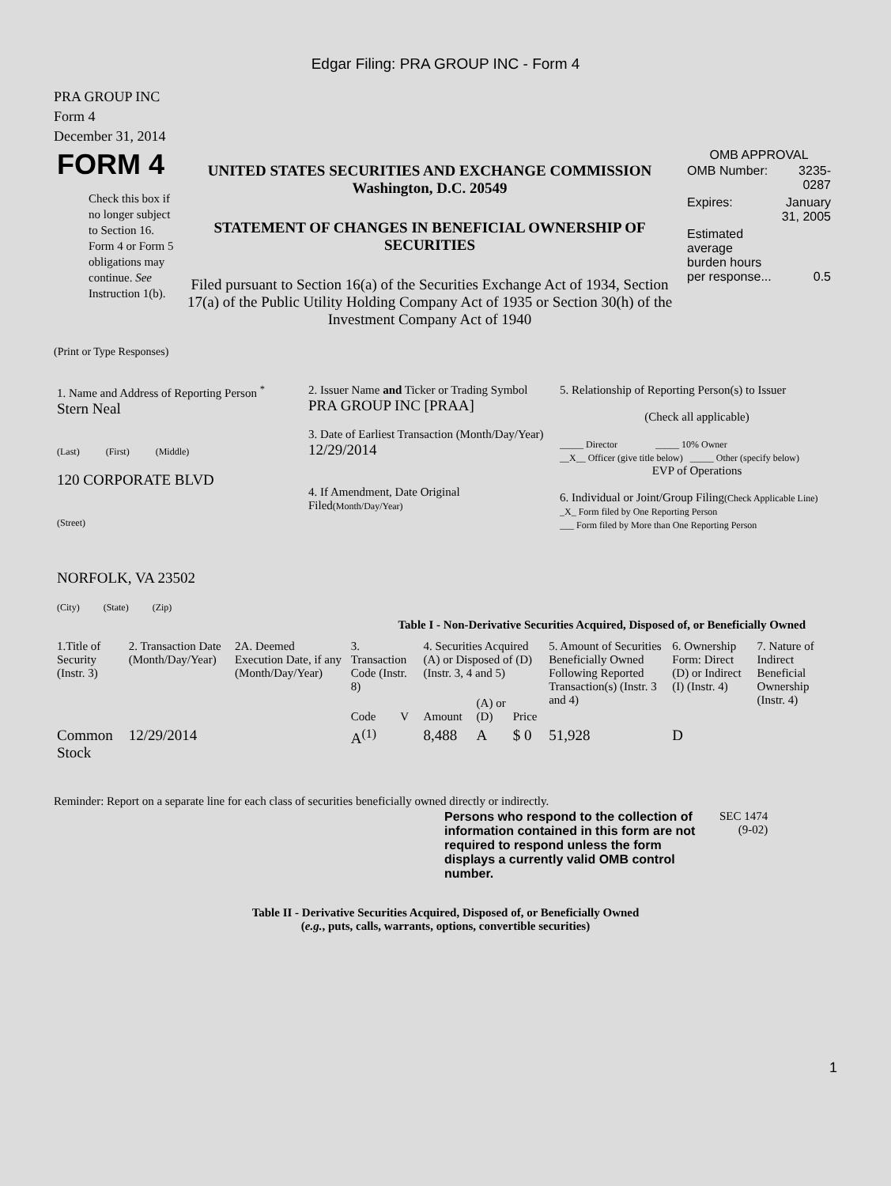Edgar Filing: PRA GROUP INC - Form 4
PRA GROUP INC
Form 4
December 31, 2014
| FORM 4 Check this box if no longer subject to Section 16. Form 4 or Form 5 obligations may continue. See Instruction 1(b). | UNITED STATES SECURITIES AND EXCHANGE COMMISSION Washington, D.C. 20549 STATEMENT OF CHANGES IN BENEFICIAL OWNERSHIP OF SECURITIES Filed pursuant to Section 16(a) of the Securities Exchange Act of 1934, Section 17(a) of the Public Utility Holding Company Act of 1935 or Section 30(h) of the Investment Company Act of 1940 | OMB APPROVAL / OMB Number: / 3235-0287 / / Expires: / January 31, 2005 / / Estimated average burden hours per response... / 0.5 / |
(Print or Type Responses)
| 1. Name and Address of Reporting Person <sup>*</sup> Stern Neal (Last) (First) (Middle) 120 CORPORATE BLVD (Street) NORFOLK, VA 23502 (City) (State) (Zip) | 2. Issuer Name and Ticker or Trading Symbol PRA GROUP INC [PRAA] 3. Date of Earliest Transaction (Month/Day/Year) 12/29/2014 4. If Amendment, Date Original Filed (Month/Day/Year) | 5. Relationship of Reporting Person(s) to Issuer (Check all applicable) _____ Director _____ 10% Owner __X__ Officer (give title below) _____ Other (specify below) EVP of Operations 6. Individual or Joint/Group Filing (Check Applicable Line) _X_ Form filed by One Reporting Person ___ Form filed by More than One Reporting Person |
Table I - Non-Derivative Securities Acquired, Disposed of, or Beneficially Owned
| 1.Title of Security (Instr. 3) | 2. Transaction Date (Month/Day/Year) | 2A. Deemed Execution Date, if any (Month/Day/Year) | 3. Transaction Code (Instr. 8) | | 4. Securities Acquired (A) or Disposed of (D) (Instr. 3, 4 and 5) | | | 5. Amount of Securities Beneficially Owned Following Reported Transaction(s) (Instr. 3 and 4) | 6. Ownership Form: Direct (D) or Indirect (I) (Instr. 4) | 7. Nature of Indirect Beneficial Ownership (Instr. 4) |
| --- | --- | --- | --- | --- | --- | --- | --- | --- | --- | --- |
| | | | Code | V | Amount | (A) or (D) | Price | | | |
| Common Stock | 12/29/2014 | | A<sup>(1)</sup> | | 8,488 | A | $ 0 | 51,928 | D | |
Reminder: Report on a separate line for each class of securities beneficially owned directly or indirectly.
| Persons who respond to the collection of information contained in this form are not required to respond unless the form displays a currently valid OMB control number. | SEC 1474 (9-02) |
Table II - Derivative Securities Acquired, Disposed of, or Beneficially Owned
(e.g., puts, calls, warrants, options, convertible securities)
1